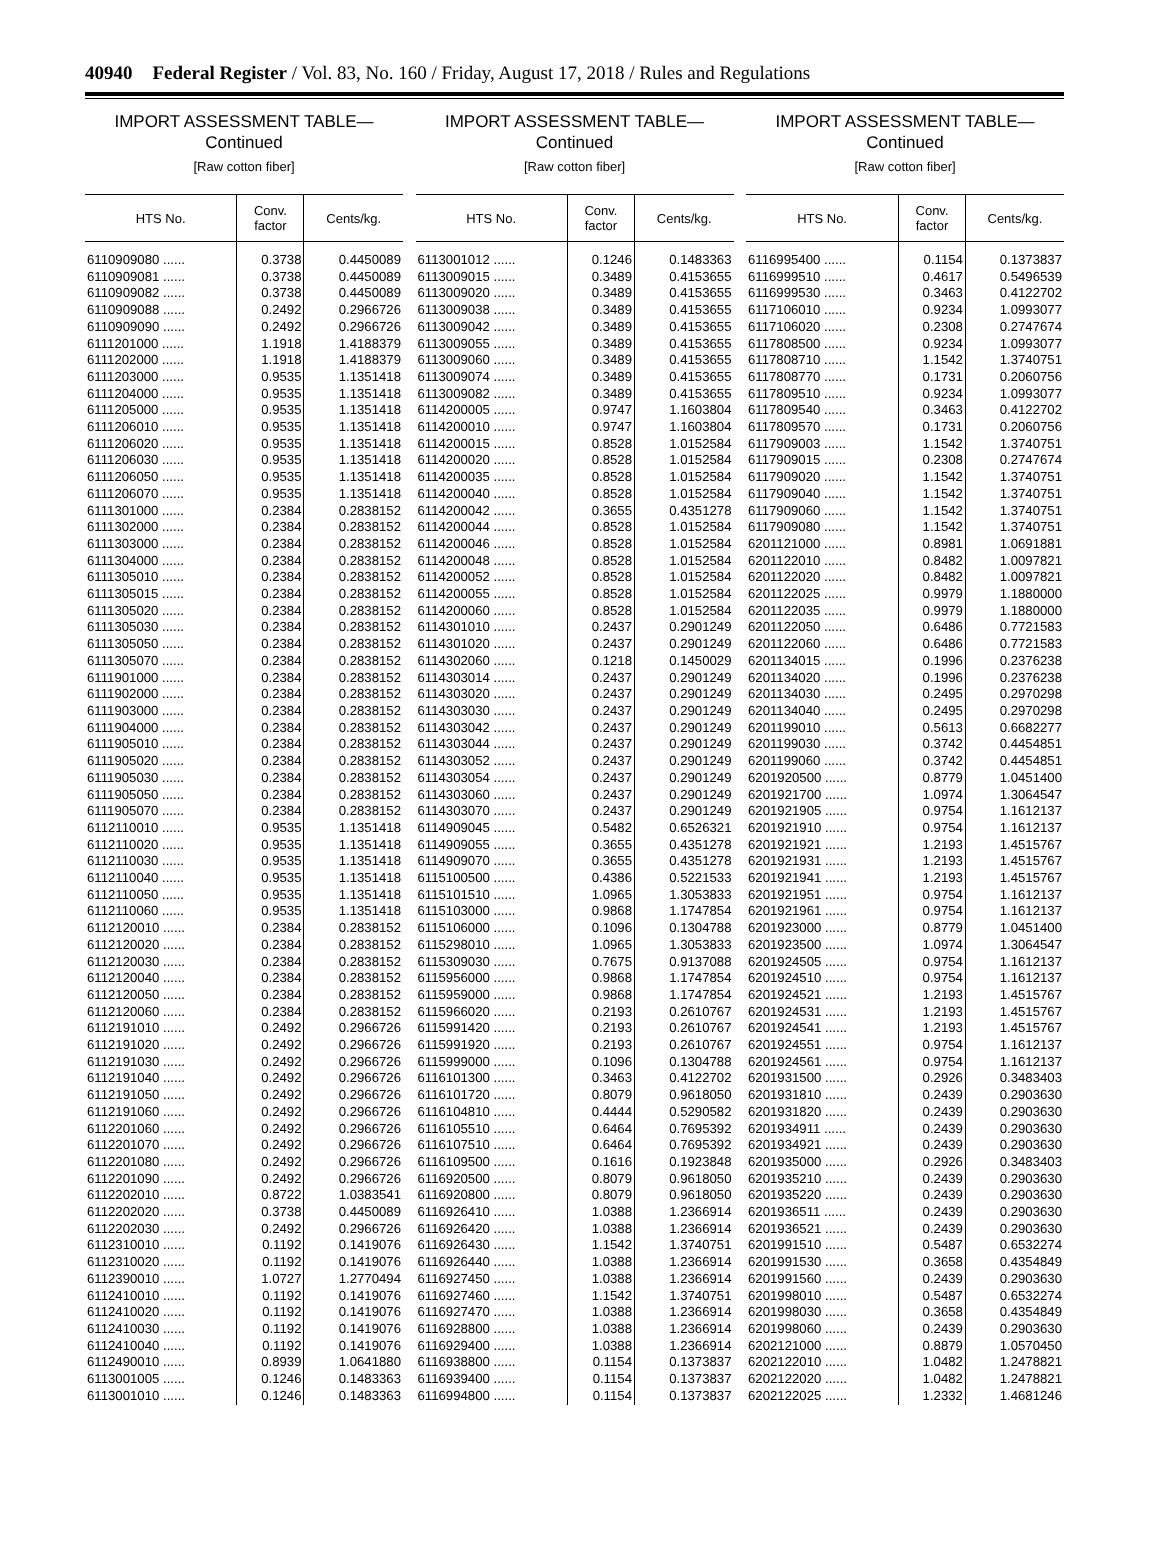40940 Federal Register / Vol. 83, No. 160 / Friday, August 17, 2018 / Rules and Regulations
IMPORT ASSESSMENT TABLE—
Continued
[Raw cotton fiber]
| HTS No. | Conv. factor | Cents/kg. |
| --- | --- | --- |
| 6110909080 ...... | 0.3738 | 0.4450089 |
| 6110909081 ...... | 0.3738 | 0.4450089 |
| 6110909082 ...... | 0.3738 | 0.4450089 |
| 6110909088 ...... | 0.2492 | 0.2966726 |
| 6110909090 ...... | 0.2492 | 0.2966726 |
| 6111201000 ...... | 1.1918 | 1.4188379 |
| 6111202000 ...... | 1.1918 | 1.4188379 |
| 6111203000 ...... | 0.9535 | 1.1351418 |
| 6111204000 ...... | 0.9535 | 1.1351418 |
| 6111205000 ...... | 0.9535 | 1.1351418 |
| 6111206010 ...... | 0.9535 | 1.1351418 |
| 6111206020 ...... | 0.9535 | 1.1351418 |
| 6111206030 ...... | 0.9535 | 1.1351418 |
| 6111206050 ...... | 0.9535 | 1.1351418 |
| 6111206070 ...... | 0.9535 | 1.1351418 |
| 6111301000 ...... | 0.2384 | 0.2838152 |
| 6111302000 ...... | 0.2384 | 0.2838152 |
| 6111303000 ...... | 0.2384 | 0.2838152 |
| 6111304000 ...... | 0.2384 | 0.2838152 |
| 6111305010 ...... | 0.2384 | 0.2838152 |
| 6111305015 ...... | 0.2384 | 0.2838152 |
| 6111305020 ...... | 0.2384 | 0.2838152 |
| 6111305030 ...... | 0.2384 | 0.2838152 |
| 6111305050 ...... | 0.2384 | 0.2838152 |
| 6111305070 ...... | 0.2384 | 0.2838152 |
| 6111901000 ...... | 0.2384 | 0.2838152 |
| 6111902000 ...... | 0.2384 | 0.2838152 |
| 6111903000 ...... | 0.2384 | 0.2838152 |
| 6111904000 ...... | 0.2384 | 0.2838152 |
| 6111905010 ...... | 0.2384 | 0.2838152 |
| 6111905020 ...... | 0.2384 | 0.2838152 |
| 6111905030 ...... | 0.2384 | 0.2838152 |
| 6111905050 ...... | 0.2384 | 0.2838152 |
| 6111905070 ...... | 0.2384 | 0.2838152 |
| 6112110010 ...... | 0.9535 | 1.1351418 |
| 6112110020 ...... | 0.9535 | 1.1351418 |
| 6112110030 ...... | 0.9535 | 1.1351418 |
| 6112110040 ...... | 0.9535 | 1.1351418 |
| 6112110050 ...... | 0.9535 | 1.1351418 |
| 6112110060 ...... | 0.9535 | 1.1351418 |
| 6112120010 ...... | 0.2384 | 0.2838152 |
| 6112120020 ...... | 0.2384 | 0.2838152 |
| 6112120030 ...... | 0.2384 | 0.2838152 |
| 6112120040 ...... | 0.2384 | 0.2838152 |
| 6112120050 ...... | 0.2384 | 0.2838152 |
| 6112120060 ...... | 0.2384 | 0.2838152 |
| 6112191010 ...... | 0.2492 | 0.2966726 |
| 6112191020 ...... | 0.2492 | 0.2966726 |
| 6112191030 ...... | 0.2492 | 0.2966726 |
| 6112191040 ...... | 0.2492 | 0.2966726 |
| 6112191050 ...... | 0.2492 | 0.2966726 |
| 6112191060 ...... | 0.2492 | 0.2966726 |
| 6112201060 ...... | 0.2492 | 0.2966726 |
| 6112201070 ...... | 0.2492 | 0.2966726 |
| 6112201080 ...... | 0.2492 | 0.2966726 |
| 6112201090 ...... | 0.2492 | 0.2966726 |
| 6112202010 ...... | 0.8722 | 1.0383541 |
| 6112202020 ...... | 0.3738 | 0.4450089 |
| 6112202030 ...... | 0.2492 | 0.2966726 |
| 6112310010 ...... | 0.1192 | 0.1419076 |
| 6112310020 ...... | 0.1192 | 0.1419076 |
| 6112390010 ...... | 1.0727 | 1.2770494 |
| 6112410010 ...... | 0.1192 | 0.1419076 |
| 6112410020 ...... | 0.1192 | 0.1419076 |
| 6112410030 ...... | 0.1192 | 0.1419076 |
| 6112410040 ...... | 0.1192 | 0.1419076 |
| 6112490010 ...... | 0.8939 | 1.0641880 |
| 6113001005 ...... | 0.1246 | 0.1483363 |
| 6113001010 ...... | 0.1246 | 0.1483363 |
IMPORT ASSESSMENT TABLE—
Continued
[Raw cotton fiber]
| HTS No. | Conv. factor | Cents/kg. |
| --- | --- | --- |
| 6113001012 ...... | 0.1246 | 0.1483363 |
| 6113009015 ...... | 0.3489 | 0.4153655 |
| 6113009020 ...... | 0.3489 | 0.4153655 |
| 6113009038 ...... | 0.3489 | 0.4153655 |
| 6113009042 ...... | 0.3489 | 0.4153655 |
| 6113009055 ...... | 0.3489 | 0.4153655 |
| 6113009060 ...... | 0.3489 | 0.4153655 |
| 6113009074 ...... | 0.3489 | 0.4153655 |
| 6113009082 ...... | 0.3489 | 0.4153655 |
| 6114200005 ...... | 0.9747 | 1.1603804 |
| 6114200010 ...... | 0.9747 | 1.1603804 |
| 6114200015 ...... | 0.8528 | 1.0152584 |
| 6114200020 ...... | 0.8528 | 1.0152584 |
| 6114200035 ...... | 0.8528 | 1.0152584 |
| 6114200040 ...... | 0.8528 | 1.0152584 |
| 6114200042 ...... | 0.3655 | 0.4351278 |
| 6114200044 ...... | 0.8528 | 1.0152584 |
| 6114200046 ...... | 0.8528 | 1.0152584 |
| 6114200048 ...... | 0.8528 | 1.0152584 |
| 6114200052 ...... | 0.8528 | 1.0152584 |
| 6114200055 ...... | 0.8528 | 1.0152584 |
| 6114200060 ...... | 0.8528 | 1.0152584 |
| 6114301010 ...... | 0.2437 | 0.2901249 |
| 6114301020 ...... | 0.2437 | 0.2901249 |
| 6114302060 ...... | 0.1218 | 0.1450029 |
| 6114303014 ...... | 0.2437 | 0.2901249 |
| 6114303020 ...... | 0.2437 | 0.2901249 |
| 6114303030 ...... | 0.2437 | 0.2901249 |
| 6114303042 ...... | 0.2437 | 0.2901249 |
| 6114303044 ...... | 0.2437 | 0.2901249 |
| 6114303052 ...... | 0.2437 | 0.2901249 |
| 6114303054 ...... | 0.2437 | 0.2901249 |
| 6114303060 ...... | 0.2437 | 0.2901249 |
| 6114303070 ...... | 0.2437 | 0.2901249 |
| 6114909045 ...... | 0.5482 | 0.6526321 |
| 6114909055 ...... | 0.3655 | 0.4351278 |
| 6114909070 ...... | 0.3655 | 0.4351278 |
| 6115100500 ...... | 0.4386 | 0.5221533 |
| 6115101510 ...... | 1.0965 | 1.3053833 |
| 6115103000 ...... | 0.9868 | 1.1747854 |
| 6115106000 ...... | 0.1096 | 0.1304788 |
| 6115298010 ...... | 1.0965 | 1.3053833 |
| 6115309030 ...... | 0.7675 | 0.9137088 |
| 6115956000 ...... | 0.9868 | 1.1747854 |
| 6115959000 ...... | 0.9868 | 1.1747854 |
| 6115966020 ...... | 0.2193 | 0.2610767 |
| 6115991420 ...... | 0.2193 | 0.2610767 |
| 6115991920 ...... | 0.2193 | 0.2610767 |
| 6115999000 ...... | 0.1096 | 0.1304788 |
| 6116101300 ...... | 0.3463 | 0.4122702 |
| 6116101720 ...... | 0.8079 | 0.9618050 |
| 6116104810 ...... | 0.4444 | 0.5290582 |
| 6116105510 ...... | 0.6464 | 0.7695392 |
| 6116107510 ...... | 0.6464 | 0.7695392 |
| 6116109500 ...... | 0.1616 | 0.1923848 |
| 6116920500 ...... | 0.8079 | 0.9618050 |
| 6116920800 ...... | 0.8079 | 0.9618050 |
| 6116926410 ...... | 1.0388 | 1.2366914 |
| 6116926420 ...... | 1.0388 | 1.2366914 |
| 6116926430 ...... | 1.1542 | 1.3740751 |
| 6116926440 ...... | 1.0388 | 1.2366914 |
| 6116927450 ...... | 1.0388 | 1.2366914 |
| 6116927460 ...... | 1.1542 | 1.3740751 |
| 6116927470 ...... | 1.0388 | 1.2366914 |
| 6116928800 ...... | 1.0388 | 1.2366914 |
| 6116929400 ...... | 1.0388 | 1.2366914 |
| 6116938800 ...... | 0.1154 | 0.1373837 |
| 6116939400 ...... | 0.1154 | 0.1373837 |
| 6116994800 ...... | 0.1154 | 0.1373837 |
IMPORT ASSESSMENT TABLE—
Continued
[Raw cotton fiber]
| HTS No. | Conv. factor | Cents/kg. |
| --- | --- | --- |
| 6116995400 ...... | 0.1154 | 0.1373837 |
| 6116999510 ...... | 0.4617 | 0.5496539 |
| 6116999530 ...... | 0.3463 | 0.4122702 |
| 6117106010 ...... | 0.9234 | 1.0993077 |
| 6117106020 ...... | 0.2308 | 0.2747674 |
| 6117808500 ...... | 0.9234 | 1.0993077 |
| 6117808710 ...... | 1.1542 | 1.3740751 |
| 6117808770 ...... | 0.1731 | 0.2060756 |
| 6117809510 ...... | 0.9234 | 1.0993077 |
| 6117809540 ...... | 0.3463 | 0.4122702 |
| 6117809570 ...... | 0.1731 | 0.2060756 |
| 6117909003 ...... | 1.1542 | 1.3740751 |
| 6117909015 ...... | 0.2308 | 0.2747674 |
| 6117909020 ...... | 1.1542 | 1.3740751 |
| 6117909040 ...... | 1.1542 | 1.3740751 |
| 6117909060 ...... | 1.1542 | 1.3740751 |
| 6117909080 ...... | 1.1542 | 1.3740751 |
| 6201121000 ...... | 0.8981 | 1.0691881 |
| 6201122010 ...... | 0.8482 | 1.0097821 |
| 6201122020 ...... | 0.8482 | 1.0097821 |
| 6201122025 ...... | 0.9979 | 1.1880000 |
| 6201122035 ...... | 0.9979 | 1.1880000 |
| 6201122050 ...... | 0.6486 | 0.7721583 |
| 6201122060 ...... | 0.6486 | 0.7721583 |
| 6201134015 ...... | 0.1996 | 0.2376238 |
| 6201134020 ...... | 0.1996 | 0.2376238 |
| 6201134030 ...... | 0.2495 | 0.2970298 |
| 6201134040 ...... | 0.2495 | 0.2970298 |
| 6201199010 ...... | 0.5613 | 0.6682277 |
| 6201199030 ...... | 0.3742 | 0.4454851 |
| 6201199060 ...... | 0.3742 | 0.4454851 |
| 6201920500 ...... | 0.8779 | 1.0451400 |
| 6201921700 ...... | 1.0974 | 1.3064547 |
| 6201921905 ...... | 0.9754 | 1.1612137 |
| 6201921910 ...... | 0.9754 | 1.1612137 |
| 6201921921 ...... | 1.2193 | 1.4515767 |
| 6201921931 ...... | 1.2193 | 1.4515767 |
| 6201921941 ...... | 1.2193 | 1.4515767 |
| 6201921951 ...... | 0.9754 | 1.1612137 |
| 6201921961 ...... | 0.9754 | 1.1612137 |
| 6201923000 ...... | 0.8779 | 1.0451400 |
| 6201923500 ...... | 1.0974 | 1.3064547 |
| 6201924505 ...... | 0.9754 | 1.1612137 |
| 6201924510 ...... | 0.9754 | 1.1612137 |
| 6201924521 ...... | 1.2193 | 1.4515767 |
| 6201924531 ...... | 1.2193 | 1.4515767 |
| 6201924541 ...... | 1.2193 | 1.4515767 |
| 6201924551 ...... | 0.9754 | 1.1612137 |
| 6201924561 ...... | 0.9754 | 1.1612137 |
| 6201931500 ...... | 0.2926 | 0.3483403 |
| 6201931810 ...... | 0.2439 | 0.2903630 |
| 6201931820 ...... | 0.2439 | 0.2903630 |
| 6201934911 ...... | 0.2439 | 0.2903630 |
| 6201934921 ...... | 0.2439 | 0.2903630 |
| 6201935000 ...... | 0.2926 | 0.3483403 |
| 6201935210 ...... | 0.2439 | 0.2903630 |
| 6201935220 ...... | 0.2439 | 0.2903630 |
| 6201936511 ...... | 0.2439 | 0.2903630 |
| 6201936521 ...... | 0.2439 | 0.2903630 |
| 6201991510 ...... | 0.5487 | 0.6532274 |
| 6201991530 ...... | 0.3658 | 0.4354849 |
| 6201991560 ...... | 0.2439 | 0.2903630 |
| 6201998010 ...... | 0.5487 | 0.6532274 |
| 6201998030 ...... | 0.3658 | 0.4354849 |
| 6201998060 ...... | 0.2439 | 0.2903630 |
| 6202121000 ...... | 0.8879 | 1.0570450 |
| 6202122010 ...... | 1.0482 | 1.2478821 |
| 6202122020 ...... | 1.0482 | 1.2478821 |
| 6202122025 ...... | 1.2332 | 1.4681246 |